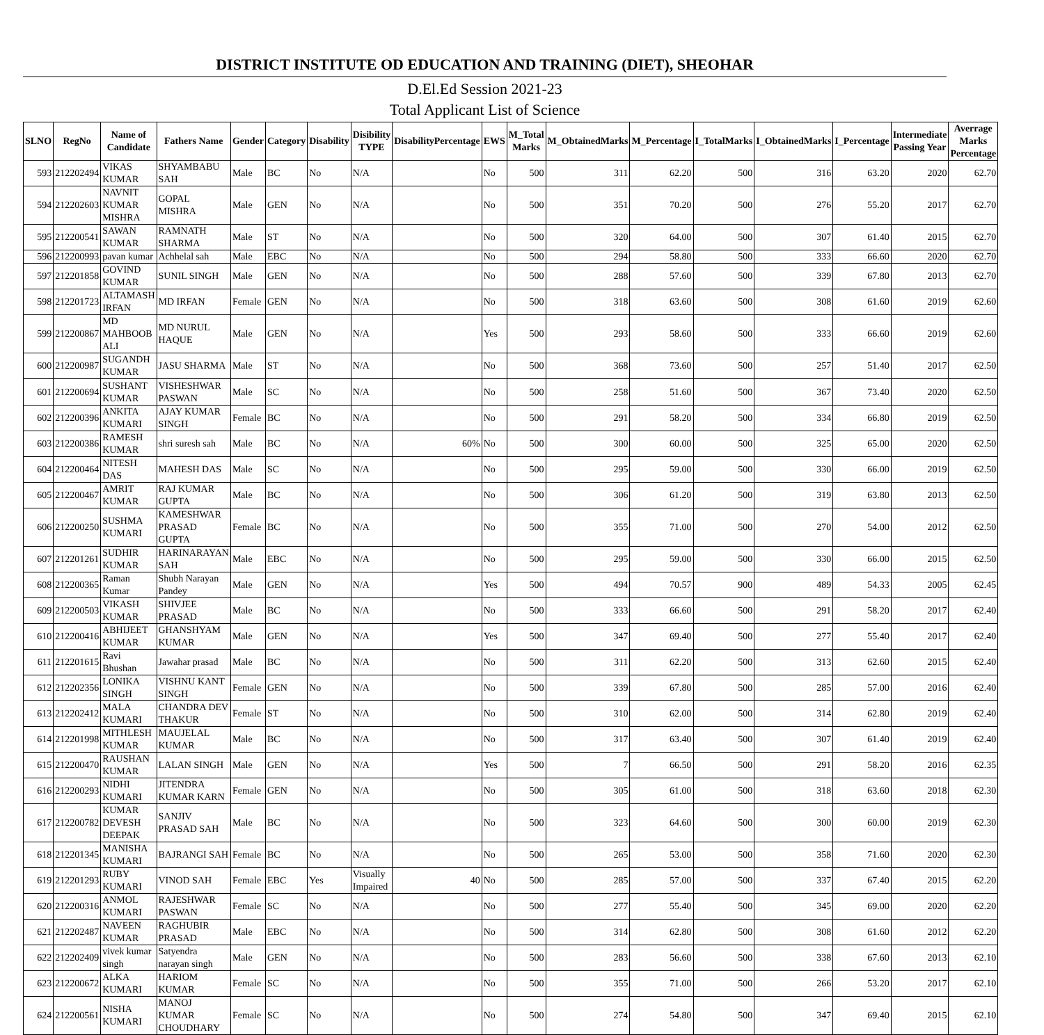DISTRICT INSTITUTE OD EDUCATION AND TRAINING (DIET), SHEOHAR
D.El.Ed Session 2021-23
Total Applicant List of Science
| SLNO | RegNo | Name of Candidate | Fathers Name | Gender | Category | Disability | Disibility TYPE | DisabilityPercentage | EWS | M_Total Marks | M_ObtainedMarks | M_Percentage | I_TotalMarks | I_ObtainedMarks | I_Percentage | Intermediate Passing Year | Averrage Marks Percentage |
| --- | --- | --- | --- | --- | --- | --- | --- | --- | --- | --- | --- | --- | --- | --- | --- | --- | --- |
| 593 | 212202494 | VIKAS KUMAR | SHYAMBABU SAH | Male | BC | No | N/A | | No | 500 | 311 | 62.20 | 500 | 316 | 63.20 | 2020 | 62.70 |
| 594 | 212202603 | NAVNIT KUMAR MISHRA | GOPAL MISHRA | Male | GEN | No | N/A | | No | 500 | 351 | 70.20 | 500 | 276 | 55.20 | 2017 | 62.70 |
| 595 | 212200541 | SAWAN KUMAR | RAMNATH SHARMA | Male | ST | No | N/A | | No | 500 | 320 | 64.00 | 500 | 307 | 61.40 | 2015 | 62.70 |
| 596 | 212200993 | pavan kumar | Achhelal sah | Male | EBC | No | N/A | | No | 500 | 294 | 58.80 | 500 | 333 | 66.60 | 2020 | 62.70 |
| 597 | 212201858 | GOVIND KUMAR | SUNIL SINGH | Male | GEN | No | N/A | | No | 500 | 288 | 57.60 | 500 | 339 | 67.80 | 2013 | 62.70 |
| 598 | 212201723 | ALTAMASH IRFAN | MD IRFAN | Female | GEN | No | N/A | | No | 500 | 318 | 63.60 | 500 | 308 | 61.60 | 2019 | 62.60 |
| 599 | 212200867 | MD MAHBOOB ALI | MD NURUL HAQUE | Male | GEN | No | N/A | | Yes | 500 | 293 | 58.60 | 500 | 333 | 66.60 | 2019 | 62.60 |
| 600 | 212200987 | SUGANDH KUMAR | JASU SHARMA | Male | ST | No | N/A | | No | 500 | 368 | 73.60 | 500 | 257 | 51.40 | 2017 | 62.50 |
| 601 | 212200694 | SUSHANT KUMAR | VISHESHWAR PASWAN | Male | SC | No | N/A | | No | 500 | 258 | 51.60 | 500 | 367 | 73.40 | 2020 | 62.50 |
| 602 | 212200396 | ANKITA KUMARI | AJAY KUMAR SINGH | Female | BC | No | N/A | | No | 500 | 291 | 58.20 | 500 | 334 | 66.80 | 2019 | 62.50 |
| 603 | 212200386 | RAMESH KUMAR | shri suresh sah | Male | BC | No | N/A | 60% | No | 500 | 300 | 60.00 | 500 | 325 | 65.00 | 2020 | 62.50 |
| 604 | 212200464 | NITESH DAS | MAHESH DAS | Male | SC | No | N/A | | No | 500 | 295 | 59.00 | 500 | 330 | 66.00 | 2019 | 62.50 |
| 605 | 212200467 | AMRIT KUMAR | RAJ KUMAR GUPTA | Male | BC | No | N/A | | No | 500 | 306 | 61.20 | 500 | 319 | 63.80 | 2013 | 62.50 |
| 606 | 212200250 | SUSHMA KUMARI | KAMESHWAR PRASAD GUPTA | Female | BC | No | N/A | | No | 500 | 355 | 71.00 | 500 | 270 | 54.00 | 2012 | 62.50 |
| 607 | 212201261 | SUDHIR KUMAR | HARINARAYAN SAH | Male | EBC | No | N/A | | No | 500 | 295 | 59.00 | 500 | 330 | 66.00 | 2015 | 62.50 |
| 608 | 212200365 | Raman Kumar | Shubh Narayan Pandey | Male | GEN | No | N/A | | Yes | 500 | 494 | 70.57 | 900 | 489 | 54.33 | 2005 | 62.45 |
| 609 | 212200503 | VIKASH KUMAR | SHIVJEE PRASAD | Male | BC | No | N/A | | No | 500 | 333 | 66.60 | 500 | 291 | 58.20 | 2017 | 62.40 |
| 610 | 212200416 | ABHIJEET KUMAR | GHANSHYAM KUMAR | Male | GEN | No | N/A | | Yes | 500 | 347 | 69.40 | 500 | 277 | 55.40 | 2017 | 62.40 |
| 611 | 212201615 | Ravi Bhushan | Jawahar prasad | Male | BC | No | N/A | | No | 500 | 311 | 62.20 | 500 | 313 | 62.60 | 2015 | 62.40 |
| 612 | 212202356 | LONIKA SINGH | VISHNU KANT SINGH | Female | GEN | No | N/A | | No | 500 | 339 | 67.80 | 500 | 285 | 57.00 | 2016 | 62.40 |
| 613 | 212202412 | MALA KUMARI | CHANDRA DEV THAKUR | Female | ST | No | N/A | | No | 500 | 310 | 62.00 | 500 | 314 | 62.80 | 2019 | 62.40 |
| 614 | 212201998 | MITHLESH KUMAR | MAUJELAL KUMAR | Male | BC | No | N/A | | No | 500 | 317 | 63.40 | 500 | 307 | 61.40 | 2019 | 62.40 |
| 615 | 212200470 | RAUSHAN KUMAR | LALAN SINGH | Male | GEN | No | N/A | | Yes | 500 | 7 | 66.50 | 500 | 291 | 58.20 | 2016 | 62.35 |
| 616 | 212200293 | NIDHI KUMARI | JITENDRA KUMAR KARN | Female | GEN | No | N/A | | No | 500 | 305 | 61.00 | 500 | 318 | 63.60 | 2018 | 62.30 |
| 617 | 212200782 | KUMAR DEVESH DEEPAK | SANJIV PRASAD SAH | Male | BC | No | N/A | | No | 500 | 323 | 64.60 | 500 | 300 | 60.00 | 2019 | 62.30 |
| 618 | 212201345 | MANISHA KUMARI | BAJRANGI SAH | Female | BC | No | N/A | | No | 500 | 265 | 53.00 | 500 | 358 | 71.60 | 2020 | 62.30 |
| 619 | 212201293 | RUBY KUMARI | VINOD SAH | Female | EBC | Yes | Visually Impaired | 40 | No | 500 | 285 | 57.00 | 500 | 337 | 67.40 | 2015 | 62.20 |
| 620 | 212200316 | ANMOL KUMARI | RAJESHWAR PASWAN | Female | SC | No | N/A | | No | 500 | 277 | 55.40 | 500 | 345 | 69.00 | 2020 | 62.20 |
| 621 | 212202487 | NAVEEN KUMAR | RAGHUBIR PRASAD | Male | EBC | No | N/A | | No | 500 | 314 | 62.80 | 500 | 308 | 61.60 | 2012 | 62.20 |
| 622 | 212202409 | vivek kumar singh | Satyendra narayan singh | Male | GEN | No | N/A | | No | 500 | 283 | 56.60 | 500 | 338 | 67.60 | 2013 | 62.10 |
| 623 | 212200672 | ALKA KUMARI | HARIOM KUMAR | Female | SC | No | N/A | | No | 500 | 355 | 71.00 | 500 | 266 | 53.20 | 2017 | 62.10 |
| 624 | 212200561 | NISHA KUMARI | MANOJ KUMAR CHOUDHARY | Female | SC | No | N/A | | No | 500 | 274 | 54.80 | 500 | 347 | 69.40 | 2015 | 62.10 |